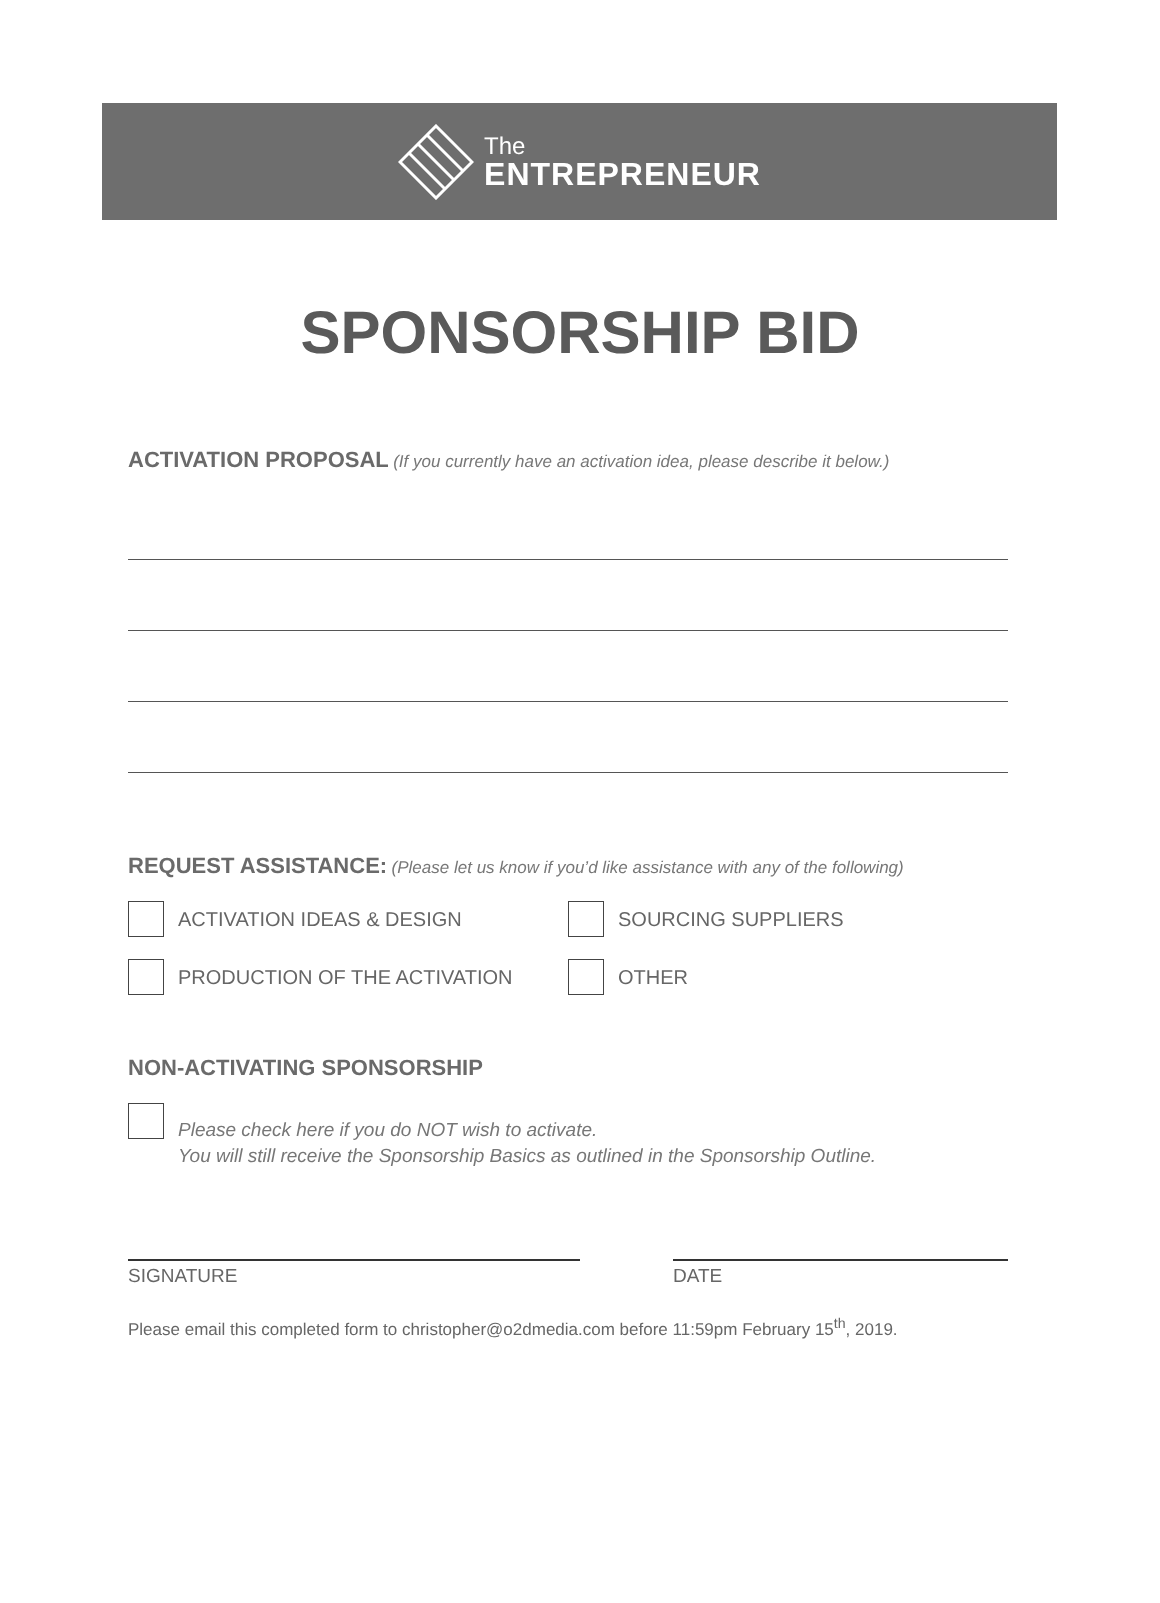The
ENTREPRENEUR
SPONSORSHIP BID
ACTIVATION PROPOSAL (If you currently have an activation idea, please describe it below.)
REQUEST ASSISTANCE: (Please let us know if you’d like assistance with any of the following)
ACTIVATION IDEAS & DESIGN SOURCING SUPPLIERS
PRODUCTION OF THE ACTIVATION OTHER
NON-ACTIVATING SPONSORSHIP
Please check here if you do NOT wish to activate.
You will still receive the Sponsorship Basics as outlined in the Sponsorship Outline.
SIGNATURE DATE
Please email this completed form to christopher@o2dmedia.com before 11:59pm February 15<sup>th</sup>, 2019.